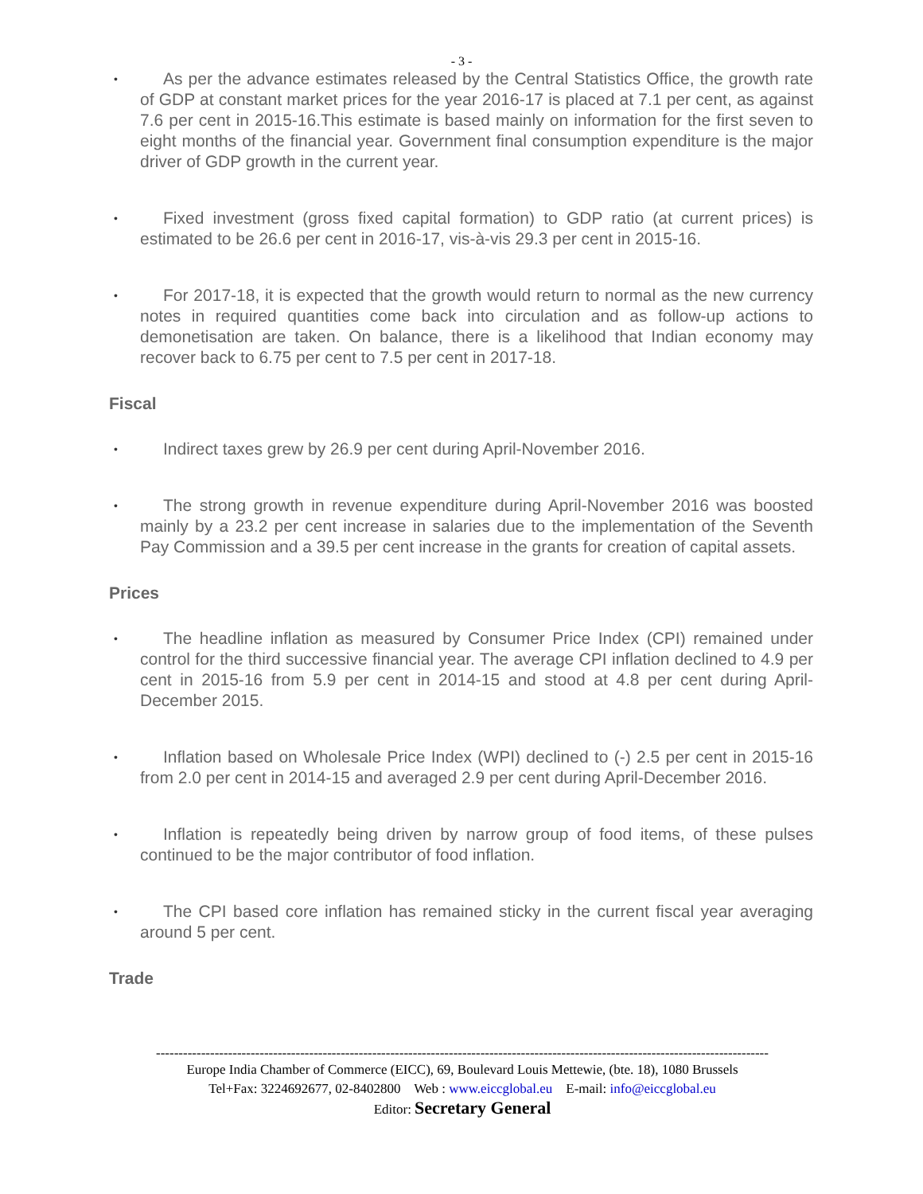- 3 -
• As per the advance estimates released by the Central Statistics Office, the growth rate of GDP at constant market prices for the year 2016-17 is placed at 7.1 per cent, as against 7.6 per cent in 2015-16.This estimate is based mainly on information for the first seven to eight months of the financial year. Government final consumption expenditure is the major driver of GDP growth in the current year.
• Fixed investment (gross fixed capital formation) to GDP ratio (at current prices) is estimated to be 26.6 per cent in 2016-17, vis-à-vis 29.3 per cent in 2015-16.
• For 2017-18, it is expected that the growth would return to normal as the new currency notes in required quantities come back into circulation and as follow-up actions to demonetisation are taken. On balance, there is a likelihood that Indian economy may recover back to 6.75 per cent to 7.5 per cent in 2017-18.
Fiscal
• Indirect taxes grew by 26.9 per cent during April-November 2016.
• The strong growth in revenue expenditure during April-November 2016 was boosted mainly by a 23.2 per cent increase in salaries due to the implementation of the Seventh Pay Commission and a 39.5 per cent increase in the grants for creation of capital assets.
Prices
• The headline inflation as measured by Consumer Price Index (CPI) remained under control for the third successive financial year. The average CPI inflation declined to 4.9 per cent in 2015-16 from 5.9 per cent in 2014-15 and stood at 4.8 per cent during April-December 2015.
• Inflation based on Wholesale Price Index (WPI) declined to (-) 2.5 per cent in 2015-16 from 2.0 per cent in 2014-15 and averaged 2.9 per cent during April-December 2016.
• Inflation is repeatedly being driven by narrow group of food items, of these pulses continued to be the major contributor of food inflation.
• The CPI based core inflation has remained sticky in the current fiscal year averaging around 5 per cent.
Trade
----------------------------------------------------------------------------------------------------------------------------------------
Europe India Chamber of Commerce (EICC), 69, Boulevard Louis Mettewie, (bte. 18), 1080 Brussels
Tel+Fax: 3224692677, 02-8402800 Web : www.eiccglobal.eu E-mail: info@eiccglobal.eu
Editor: Secretary General